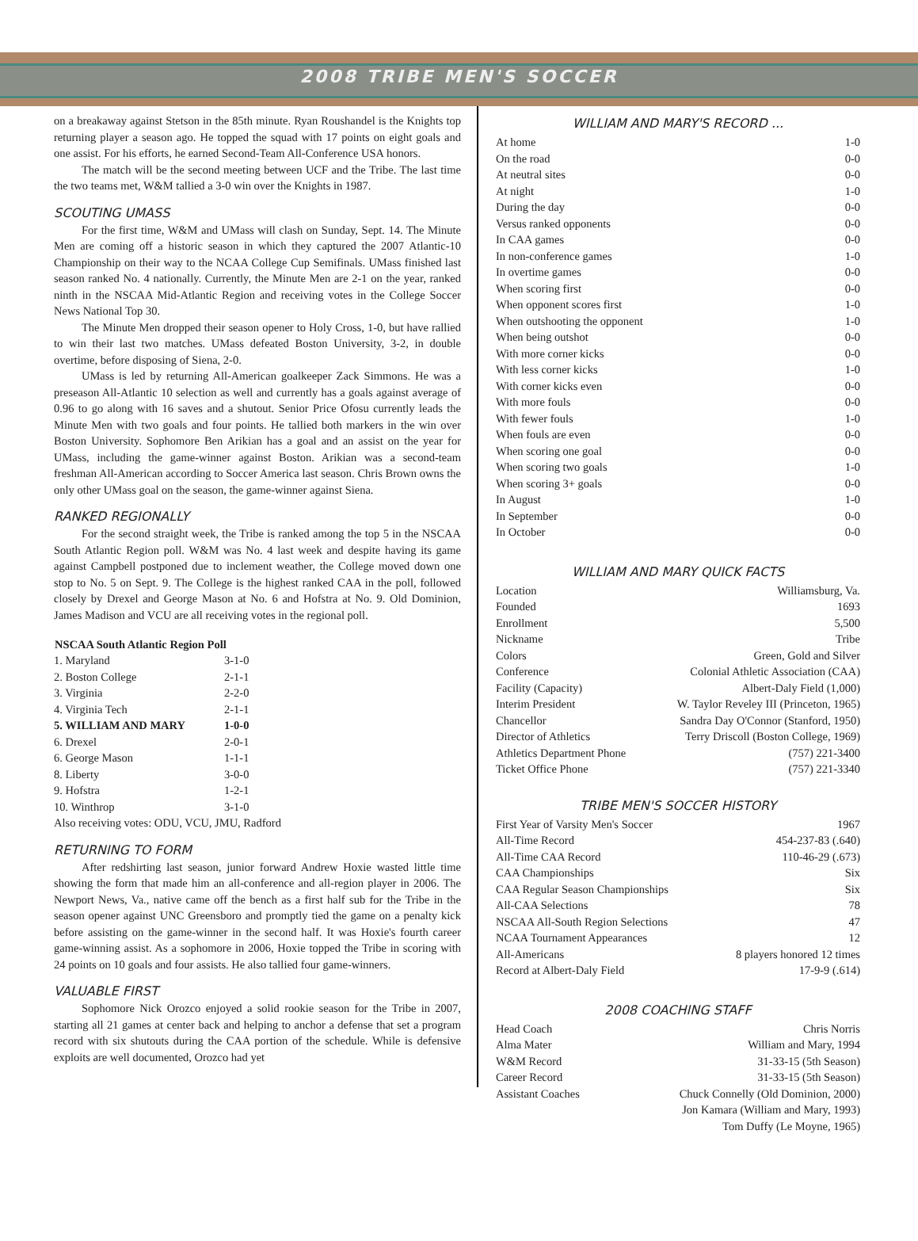2008 TRIBE MEN'S SOCCER
on a breakaway against Stetson in the 85th minute. Ryan Roushandel is the Knights top returning player a season ago. He topped the squad with 17 points on eight goals and one assist. For his efforts, he earned Second-Team All-Conference USA honors.
The match will be the second meeting between UCF and the Tribe. The last time the two teams met, W&M tallied a 3-0 win over the Knights in 1987.
SCOUTING UMASS
For the first time, W&M and UMass will clash on Sunday, Sept. 14. The Minute Men are coming off a historic season in which they captured the 2007 Atlantic-10 Championship on their way to the NCAA College Cup Semifinals. UMass finished last season ranked No. 4 nationally. Currently, the Minute Men are 2-1 on the year, ranked ninth in the NSCAA Mid-Atlantic Region and receiving votes in the College Soccer News National Top 30.
The Minute Men dropped their season opener to Holy Cross, 1-0, but have rallied to win their last two matches. UMass defeated Boston University, 3-2, in double overtime, before disposing of Siena, 2-0.
UMass is led by returning All-American goalkeeper Zack Simmons. He was a preseason All-Atlantic 10 selection as well and currently has a goals against average of 0.96 to go along with 16 saves and a shutout. Senior Price Ofosu currently leads the Minute Men with two goals and four points. He tallied both markers in the win over Boston University. Sophomore Ben Arikian has a goal and an assist on the year for UMass, including the game-winner against Boston. Arikian was a second-team freshman All-American according to Soccer America last season. Chris Brown owns the only other UMass goal on the season, the game-winner against Siena.
RANKED REGIONALLY
For the second straight week, the Tribe is ranked among the top 5 in the NSCAA South Atlantic Region poll. W&M was No. 4 last week and despite having its game against Campbell postponed due to inclement weather, the College moved down one stop to No. 5 on Sept. 9. The College is the highest ranked CAA in the poll, followed closely by Drexel and George Mason at No. 6 and Hofstra at No. 9. Old Dominion, James Madison and VCU are all receiving votes in the regional poll.
| NSCAA South Atlantic Region Poll | |
| --- | --- |
| 1. Maryland | 3-1-0 |
| 2. Boston College | 2-1-1 |
| 3. Virginia | 2-2-0 |
| 4. Virginia Tech | 2-1-1 |
| 5. WILLIAM AND MARY | 1-0-0 |
| 6. Drexel | 2-0-1 |
| 6. George Mason | 1-1-1 |
| 8. Liberty | 3-0-0 |
| 9. Hofstra | 1-2-1 |
| 10. Winthrop | 3-1-0 |
| Also receiving votes: ODU, VCU, JMU, Radford | |
RETURNING TO FORM
After redshirting last season, junior forward Andrew Hoxie wasted little time showing the form that made him an all-conference and all-region player in 2006. The Newport News, Va., native came off the bench as a first half sub for the Tribe in the season opener against UNC Greensboro and promptly tied the game on a penalty kick before assisting on the game-winner in the second half. It was Hoxie's fourth career game-winning assist. As a sophomore in 2006, Hoxie topped the Tribe in scoring with 24 points on 10 goals and four assists. He also tallied four game-winners.
VALUABLE FIRST
Sophomore Nick Orozco enjoyed a solid rookie season for the Tribe in 2007, starting all 21 games at center back and helping to anchor a defense that set a program record with six shutouts during the CAA portion of the schedule. While is defensive exploits are well documented, Orozco had yet
WILLIAM AND MARY'S RECORD ...
| At home | 1-0 |
| On the road | 0-0 |
| At neutral sites | 0-0 |
| At night | 1-0 |
| During the day | 0-0 |
| Versus ranked opponents | 0-0 |
| In CAA games | 0-0 |
| In non-conference games | 1-0 |
| In overtime games | 0-0 |
| When scoring first | 0-0 |
| When opponent scores first | 1-0 |
| When outshooting the opponent | 1-0 |
| When being outshot | 0-0 |
| With more corner kicks | 0-0 |
| With less corner kicks | 1-0 |
| With corner kicks even | 0-0 |
| With more fouls | 0-0 |
| With fewer fouls | 1-0 |
| When fouls are even | 0-0 |
| When scoring one goal | 0-0 |
| When scoring two goals | 1-0 |
| When scoring 3+ goals | 0-0 |
| In August | 1-0 |
| In September | 0-0 |
| In October | 0-0 |
WILLIAM AND MARY QUICK FACTS
| Location | Williamsburg, Va. |
| Founded | 1693 |
| Enrollment | 5,500 |
| Nickname | Tribe |
| Colors | Green, Gold and Silver |
| Conference | Colonial Athletic Association (CAA) |
| Facility (Capacity) | Albert-Daly Field (1,000) |
| Interim President | W. Taylor Reveley III (Princeton, 1965) |
| Chancellor | Sandra Day O'Connor (Stanford, 1950) |
| Director of Athletics | Terry Driscoll (Boston College, 1969) |
| Athletics Department Phone | (757) 221-3400 |
| Ticket Office Phone | (757) 221-3340 |
TRIBE MEN'S SOCCER HISTORY
| First Year of Varsity Men's Soccer | 1967 |
| All-Time Record | 454-237-83 (.640) |
| All-Time CAA Record | 110-46-29 (.673) |
| CAA Championships | Six |
| CAA Regular Season Championships | Six |
| All-CAA Selections | 78 |
| NSCAA All-South Region Selections | 47 |
| NCAA Tournament Appearances | 12 |
| All-Americans | 8 players honored 12 times |
| Record at Albert-Daly Field | 17-9-9 (.614) |
2008 COACHING STAFF
| Head Coach | Chris Norris |
| Alma Mater | William and Mary, 1994 |
| W&M Record | 31-33-15 (5th Season) |
| Career Record | 31-33-15 (5th Season) |
| Assistant Coaches | Chuck Connelly (Old Dominion, 2000) |
| | Jon Kamara (William and Mary, 1993) |
| | Tom Duffy (Le Moyne, 1965) |